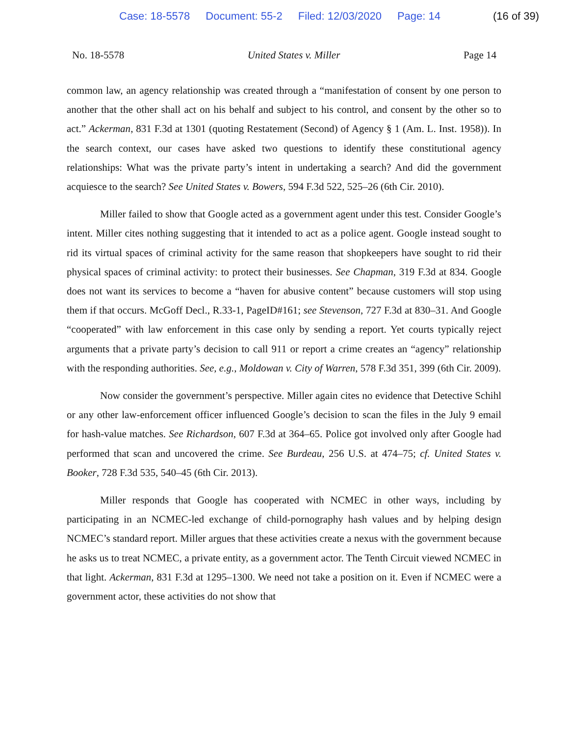Case: 18-5578 Document: 55-2 Filed: 12/03/2020 Page: 14 (16 of 39)
No. 18-5578 United States v. Miller Page 14
common law, an agency relationship was created through a “manifestation of consent by one person to another that the other shall act on his behalf and subject to his control, and consent by the other so to act.” Ackerman, 831 F.3d at 1301 (quoting Restatement (Second) of Agency § 1 (Am. L. Inst. 1958)). In the search context, our cases have asked two questions to identify these constitutional agency relationships: What was the private party’s intent in undertaking a search? And did the government acquiesce to the search? See United States v. Bowers, 594 F.3d 522, 525–26 (6th Cir. 2010).
Miller failed to show that Google acted as a government agent under this test. Consider Google’s intent. Miller cites nothing suggesting that it intended to act as a police agent. Google instead sought to rid its virtual spaces of criminal activity for the same reason that shopkeepers have sought to rid their physical spaces of criminal activity: to protect their businesses. See Chapman, 319 F.3d at 834. Google does not want its services to become a “haven for abusive content” because customers will stop using them if that occurs. McGoff Decl., R.33-1, PageID#161; see Stevenson, 727 F.3d at 830–31. And Google “cooperated” with law enforcement in this case only by sending a report. Yet courts typically reject arguments that a private party’s decision to call 911 or report a crime creates an “agency” relationship with the responding authorities. See, e.g., Moldowan v. City of Warren, 578 F.3d 351, 399 (6th Cir. 2009).
Now consider the government’s perspective. Miller again cites no evidence that Detective Schihl or any other law-enforcement officer influenced Google’s decision to scan the files in the July 9 email for hash-value matches. See Richardson, 607 F.3d at 364–65. Police got involved only after Google had performed that scan and uncovered the crime. See Burdeau, 256 U.S. at 474–75; cf. United States v. Booker, 728 F.3d 535, 540–45 (6th Cir. 2013).
Miller responds that Google has cooperated with NCMEC in other ways, including by participating in an NCMEC-led exchange of child-pornography hash values and by helping design NCMEC’s standard report. Miller argues that these activities create a nexus with the government because he asks us to treat NCMEC, a private entity, as a government actor. The Tenth Circuit viewed NCMEC in that light. Ackerman, 831 F.3d at 1295–1300. We need not take a position on it. Even if NCMEC were a government actor, these activities do not show that